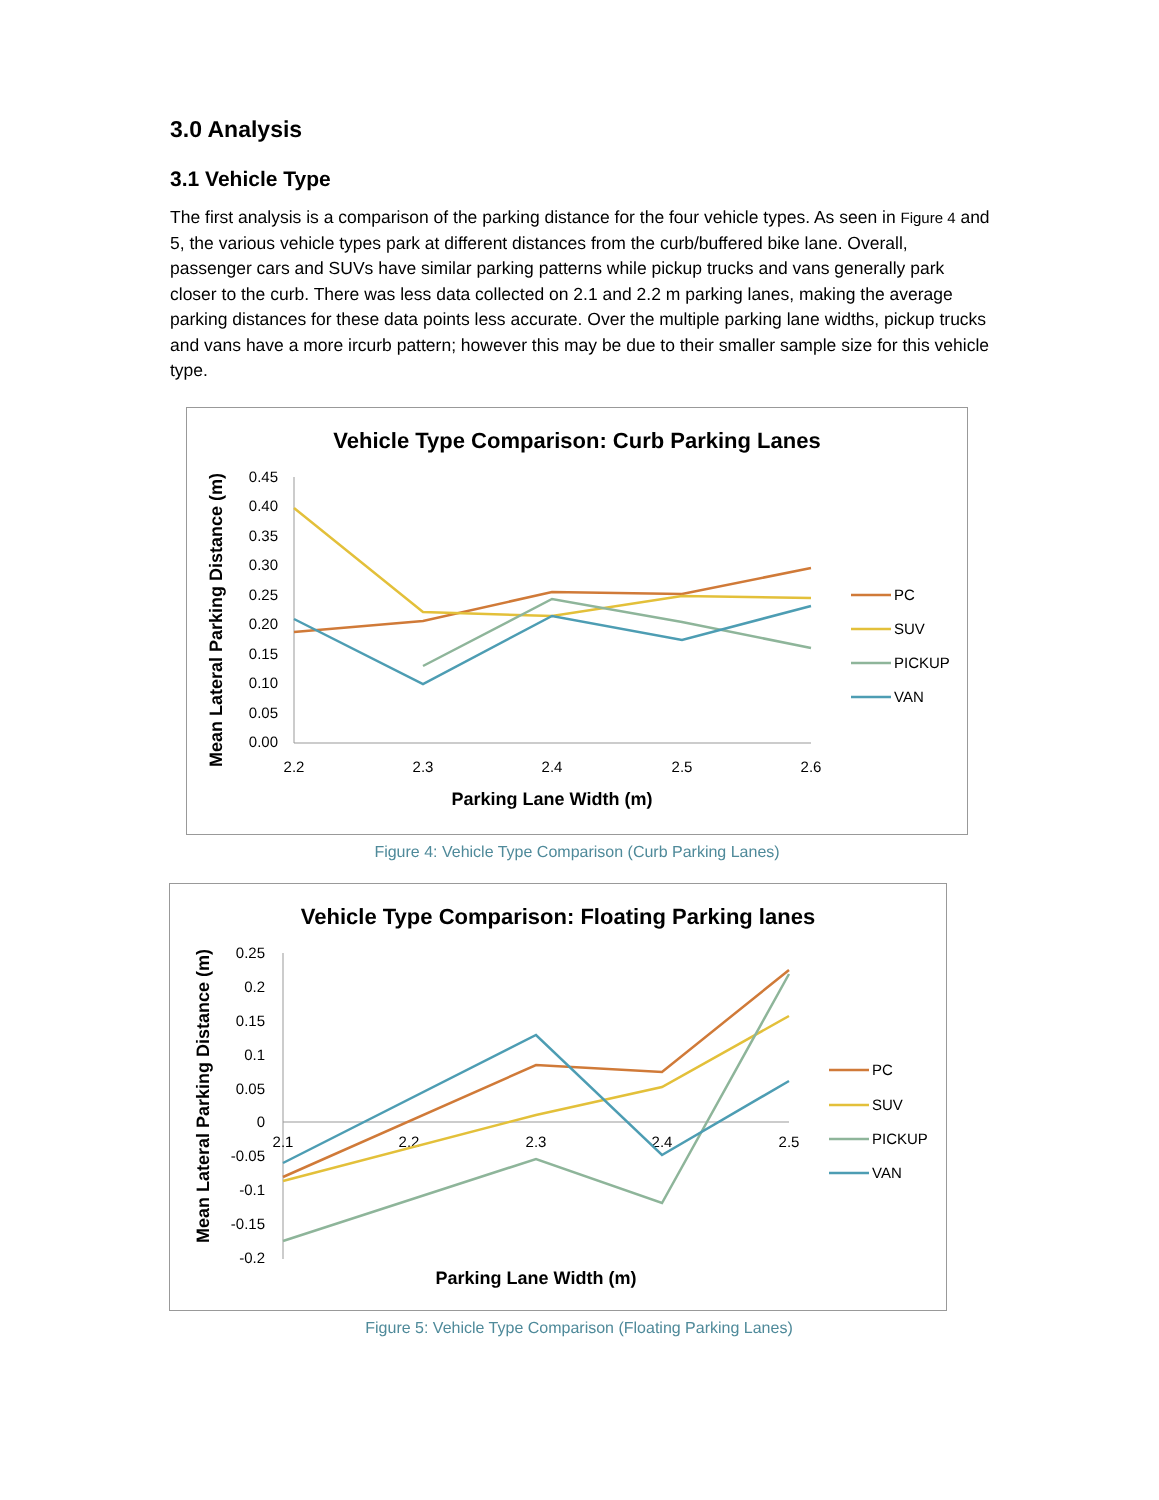3.0 Analysis
3.1 Vehicle Type
The first analysis is a comparison of the parking distance for the four vehicle types. As seen in Figure 4 and 5, the various vehicle types park at different distances from the curb/buffered bike lane. Overall, passenger cars and SUVs have similar parking patterns while pickup trucks and vans generally park closer to the curb. There was less data collected on 2.1 and 2.2 m parking lanes, making the average parking distances for these data points less accurate. Over the multiple parking lane widths, pickup trucks and vans have a more ircurb pattern; however this may be due to their smaller sample size for this vehicle type.
Vehicle Type Comparison: Curb Parking Lanes
0.45
0.40
0.35
0.30
0.25
0.20
0.15
0.10
0.05
0.00
2.2
2.3
2.4
2.5
2.6
Parking Lane Width (m)
Mean Lateral Parking Distance (m)
PC
SUV
PICKUP
VAN
Figure 4: Vehicle Type Comparison (Curb Parking Lanes)
Vehicle Type Comparison: Floating Parking lanes
0.25
0.2
0.15
0.1
0.05
0
-0.05
-0.1
-0.15
-0.2
2.1
2.2
2.3
2.4
2.5
Parking Lane Width (m)
Mean Lateral Parking Distance (m)
PC
SUV
PICKUP
VAN
Figure 5: Vehicle Type Comparison (Floating Parking Lanes)